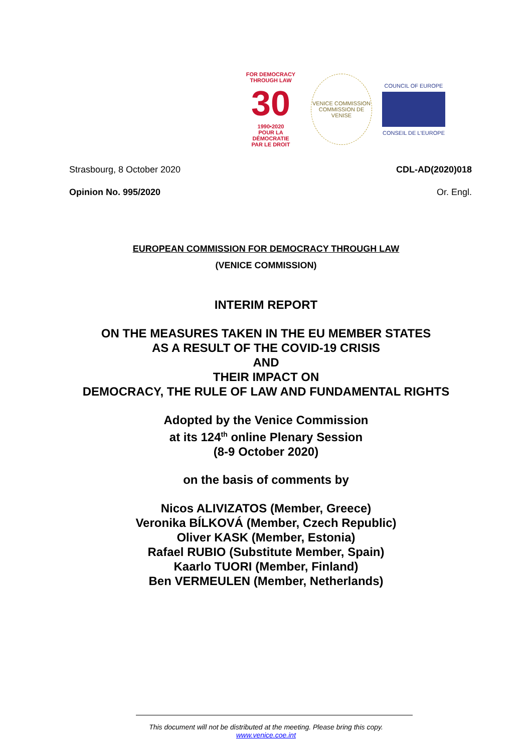FOR DEMOCRACY
THROUGH LAW
30
1990•2020
POUR LA DÉMOCRATIE
PAR LE DROIT
VENICE COMMISSION
COMMISSION DE VENISE
COUNCIL OF EUROPE
CONSEIL DE L'EUROPE
Strasbourg, 8 October 2020 CDL-AD(2020)018
Opinion No. 995/2020 Or. Engl.
EUROPEAN COMMISSION FOR DEMOCRACY THROUGH LAW
(VENICE COMMISSION)
INTERIM REPORT
ON THE MEASURES TAKEN IN THE EU MEMBER STATES
AS A RESULT OF THE COVID-19 CRISIS
AND
THEIR IMPACT ON
DEMOCRACY, THE RULE OF LAW AND FUNDAMENTAL RIGHTS
Adopted by the Venice Commission
at its 124<sup>th</sup> online Plenary Session
(8-9 October 2020)
on the basis of comments by
Nicos ALIVIZATOS (Member, Greece)
Veronika BÍLKOVÁ (Member, Czech Republic)
Oliver KASK (Member, Estonia)
Rafael RUBIO (Substitute Member, Spain)
Kaarlo TUORI (Member, Finland)
Ben VERMEULEN (Member, Netherlands)
This document will not be distributed at the meeting. Please bring this copy.
www.venice.coe.int